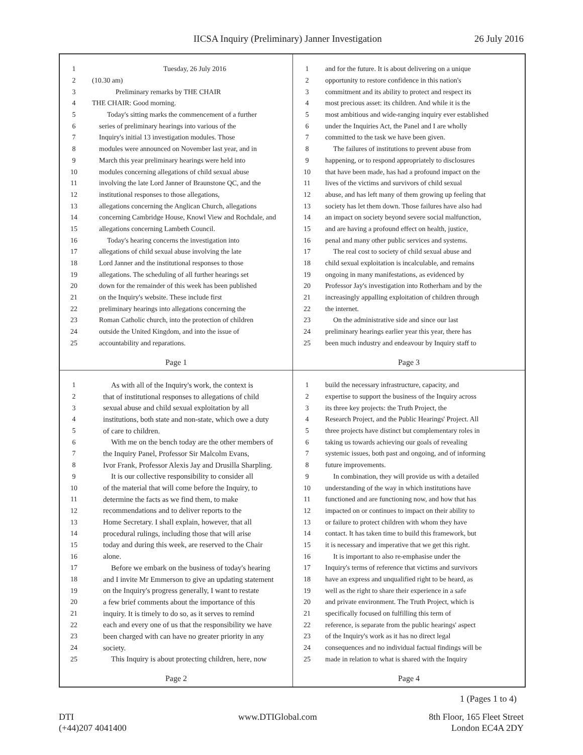IICSA Inquiry (Preliminary) Janner Investigation 26 July 2016
1 Tuesday, 26 July 2016
2 (10.30 am)
3 Preliminary remarks by THE CHAIR
4 THE CHAIR: Good morning.
5 Today's sitting marks the commencement of a further
6 series of preliminary hearings into various of the
7 Inquiry's initial 13 investigation modules. Those
8 modules were announced on November last year, and in
9 March this year preliminary hearings were held into
10 modules concerning allegations of child sexual abuse
11 involving the late Lord Janner of Braunstone QC, and the
12 institutional responses to those allegations,
13 allegations concerning the Anglican Church, allegations
14 concerning Cambridge House, Knowl View and Rochdale, and
15 allegations concerning Lambeth Council.
16 Today's hearing concerns the investigation into
17 allegations of child sexual abuse involving the late
18 Lord Janner and the institutional responses to those
19 allegations. The scheduling of all further hearings set
20 down for the remainder of this week has been published
21 on the Inquiry's website. These include first
22 preliminary hearings into allegations concerning the
23 Roman Catholic church, into the protection of children
24 outside the United Kingdom, and into the issue of
25 accountability and reparations.
Page 1
1 and for the future. It is about delivering on a unique
2 opportunity to restore confidence in this nation's
3 commitment and its ability to protect and respect its
4 most precious asset: its children. And while it is the
5 most ambitious and wide-ranging inquiry ever established
6 under the Inquiries Act, the Panel and I are wholly
7 committed to the task we have been given.
8 The failures of institutions to prevent abuse from
9 happening, or to respond appropriately to disclosures
10 that have been made, has had a profound impact on the
11 lives of the victims and survivors of child sexual
12 abuse, and has left many of them growing up feeling that
13 society has let them down. Those failures have also had
14 an impact on society beyond severe social malfunction,
15 and are having a profound effect on health, justice,
16 penal and many other public services and systems.
17 The real cost to society of child sexual abuse and
18 child sexual exploitation is incalculable, and remains
19 ongoing in many manifestations, as evidenced by
20 Professor Jay's investigation into Rotherham and by the
21 increasingly appalling exploitation of children through
22 the internet.
23 On the administrative side and since our last
24 preliminary hearings earlier year this year, there has
25 been much industry and endeavour by Inquiry staff to
Page 3
1 As with all of the Inquiry's work, the context is
2 that of institutional responses to allegations of child
3 sexual abuse and child sexual exploitation by all
4 institutions, both state and non-state, which owe a duty
5 of care to children.
6 With me on the bench today are the other members of
7 the Inquiry Panel, Professor Sir Malcolm Evans,
8 Ivor Frank, Professor Alexis Jay and Drusilla Sharpling.
9 It is our collective responsibility to consider all
10 of the material that will come before the Inquiry, to
11 determine the facts as we find them, to make
12 recommendations and to deliver reports to the
13 Home Secretary. I shall explain, however, that all
14 procedural rulings, including those that will arise
15 today and during this week, are reserved to the Chair
16 alone.
17 Before we embark on the business of today's hearing
18 and I invite Mr Emmerson to give an updating statement
19 on the Inquiry's progress generally, I want to restate
20 a few brief comments about the importance of this
21 inquiry. It is timely to do so, as it serves to remind
22 each and every one of us that the responsibility we have
23 been charged with can have no greater priority in any
24 society.
25 This Inquiry is about protecting children, here, now
Page 2
1 build the necessary infrastructure, capacity, and
2 expertise to support the business of the Inquiry across
3 its three key projects: the Truth Project, the
4 Research Project, and the Public Hearings' Project. All
5 three projects have distinct but complementary roles in
6 taking us towards achieving our goals of revealing
7 systemic issues, both past and ongoing, and of informing
8 future improvements.
9 In combination, they will provide us with a detailed
10 understanding of the way in which institutions have
11 functioned and are functioning now, and how that has
12 impacted on or continues to impact on their ability to
13 or failure to protect children with whom they have
14 contact. It has taken time to build this framework, but
15 it is necessary and imperative that we get this right.
16 It is important to also re-emphasise under the
17 Inquiry's terms of reference that victims and survivors
18 have an express and unqualified right to be heard, as
19 well as the right to share their experience in a safe
20 and private environment. The Truth Project, which is
21 specifically focused on fulfilling this term of
22 reference, is separate from the public hearings' aspect
23 of the Inquiry's work as it has no direct legal
24 consequences and no individual factual findings will be
25 made in relation to what is shared with the Inquiry
Page 4
1 (Pages 1 to 4)
DTI
(+44)207 4041400 www.DTIGlobal.com 8th Floor, 165 Fleet Street
London EC4A 2DY